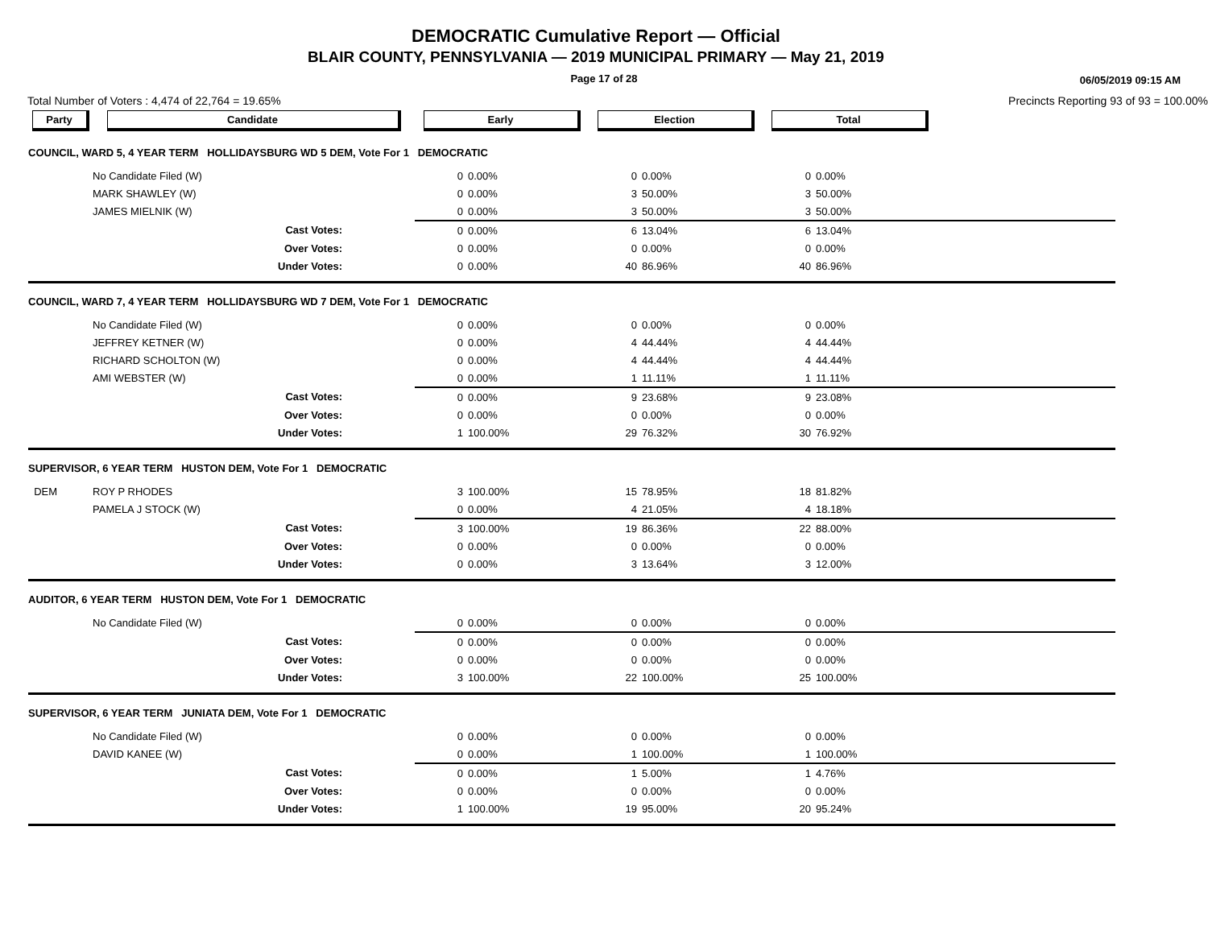DEMOCRATIC Cumulative Report — Official
BLAIR COUNTY, PENNSYLVANIA — 2019 MUNICIPAL PRIMARY — May 21, 2019
Page 17 of 28
06/05/2019 09:15 AM
Total Number of Voters : 4,474 of 22,764 = 19.65% Precincts Reporting 93 of 93 = 100.00%
| Party | Candidate | Early | | Election | | Total | | |
| --- | --- | --- | --- | --- | --- | --- | --- | --- |
| COUNCIL, WARD 5, 4 YEAR TERM HOLLIDAYSBURG WD 5 DEM, Vote For 1 DEMOCRATIC | | | | | | | | |
| | No Candidate Filed (W) | 0 | 0.00% | 0 | 0.00% | 0 | 0.00% | |
| | MARK SHAWLEY (W) | 0 | 0.00% | 3 | 50.00% | 3 | 50.00% | |
| | JAMES MIELNIK (W) | 0 | 0.00% | 3 | 50.00% | 3 | 50.00% | |
| | Cast Votes: | 0 | 0.00% | 6 | 13.04% | 6 | 13.04% | |
| | Over Votes: | 0 | 0.00% | 0 | 0.00% | 0 | 0.00% | |
| | Under Votes: | 0 | 0.00% | 40 | 86.96% | 40 | 86.96% | |
| COUNCIL, WARD 7, 4 YEAR TERM HOLLIDAYSBURG WD 7 DEM, Vote For 1 DEMOCRATIC | | | | | | | | |
| | No Candidate Filed (W) | 0 | 0.00% | 0 | 0.00% | 0 | 0.00% | |
| | JEFFREY KETNER (W) | 0 | 0.00% | 4 | 44.44% | 4 | 44.44% | |
| | RICHARD SCHOLTON (W) | 0 | 0.00% | 4 | 44.44% | 4 | 44.44% | |
| | AMI WEBSTER (W) | 0 | 0.00% | 1 | 11.11% | 1 | 11.11% | |
| | Cast Votes: | 0 | 0.00% | 9 | 23.68% | 9 | 23.08% | |
| | Over Votes: | 0 | 0.00% | 0 | 0.00% | 0 | 0.00% | |
| | Under Votes: | 1 | 100.00% | 29 | 76.32% | 30 | 76.92% | |
| SUPERVISOR, 6 YEAR TERM HUSTON DEM, Vote For 1 DEMOCRATIC | | | | | | | | |
| DEM | ROY P RHODES | 3 | 100.00% | 15 | 78.95% | 18 | 81.82% | |
| | PAMELA J STOCK (W) | 0 | 0.00% | 4 | 21.05% | 4 | 18.18% | |
| | Cast Votes: | 3 | 100.00% | 19 | 86.36% | 22 | 88.00% | |
| | Over Votes: | 0 | 0.00% | 0 | 0.00% | 0 | 0.00% | |
| | Under Votes: | 0 | 0.00% | 3 | 13.64% | 3 | 12.00% | |
| AUDITOR, 6 YEAR TERM HUSTON DEM, Vote For 1 DEMOCRATIC | | | | | | | | |
| | No Candidate Filed (W) | 0 | 0.00% | 0 | 0.00% | 0 | 0.00% | |
| | Cast Votes: | 0 | 0.00% | 0 | 0.00% | 0 | 0.00% | |
| | Over Votes: | 0 | 0.00% | 0 | 0.00% | 0 | 0.00% | |
| | Under Votes: | 3 | 100.00% | 22 | 100.00% | 25 | 100.00% | |
| SUPERVISOR, 6 YEAR TERM JUNIATA DEM, Vote For 1 DEMOCRATIC | | | | | | | | |
| | No Candidate Filed (W) | 0 | 0.00% | 0 | 0.00% | 0 | 0.00% | |
| | DAVID KANEE (W) | 0 | 0.00% | 1 | 100.00% | 1 | 100.00% | |
| | Cast Votes: | 0 | 0.00% | 1 | 5.00% | 1 | 4.76% | |
| | Over Votes: | 0 | 0.00% | 0 | 0.00% | 0 | 0.00% | |
| | Under Votes: | 1 | 100.00% | 19 | 95.00% | 20 | 95.24% | |